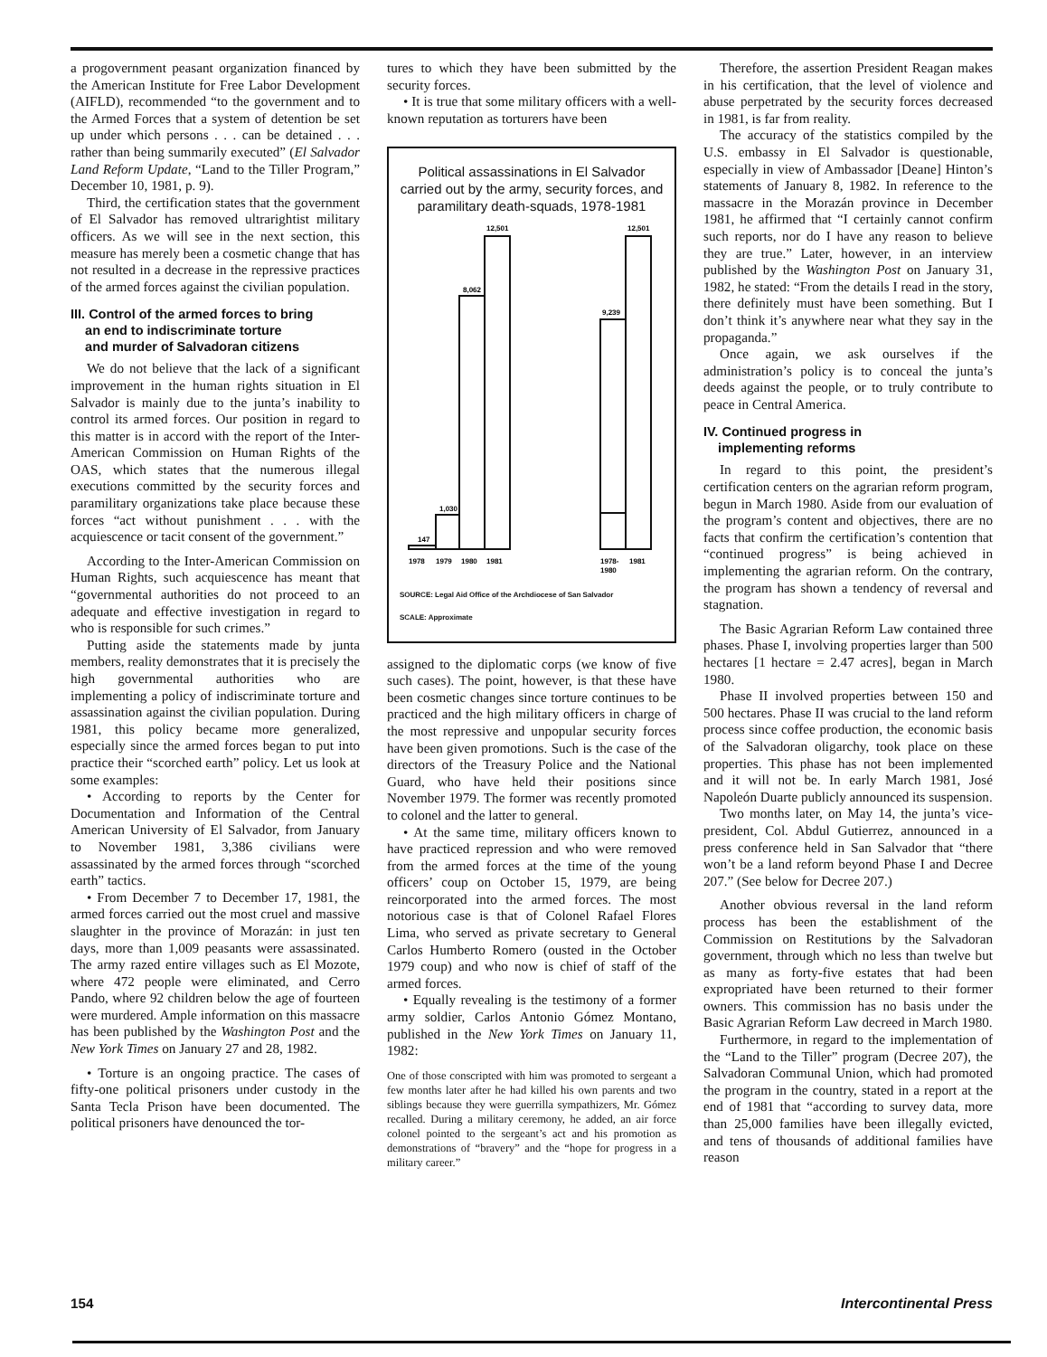a progovernment peasant organization financed by the American Institute for Free Labor Development (AIFLD), recommended “to the government and to the Armed Forces that a system of detention be set up under which persons . . . can be detained . . . rather than being summarily executed” (El Salvador Land Reform Update, “Land to the Tiller Program,” December 10, 1981, p. 9).
Third, the certification states that the government of El Salvador has removed ultrarightist military officers. As we will see in the next section, this measure has merely been a cosmetic change that has not resulted in a decrease in the repressive practices of the armed forces against the civilian population.
III. Control of the armed forces to bring
an end to indiscriminate torture
and murder of Salvadoran citizens
We do not believe that the lack of a significant improvement in the human rights situation in El Salvador is mainly due to the junta’s inability to control its armed forces. Our position in regard to this matter is in accord with the report of the Inter-American Commission on Human Rights of the OAS, which states that the numerous illegal executions committed by the security forces and paramilitary organizations take place because these forces “act without punishment . . . with the acquiescence or tacit consent of the government.”
According to the Inter-American Commission on Human Rights, such acquiescence has meant that “governmental authorities do not proceed to an adequate and effective investigation in regard to who is responsible for such crimes.”
Putting aside the statements made by junta members, reality demonstrates that it is precisely the high governmental authorities who are implementing a policy of indiscriminate torture and assassination against the civilian population. During 1981, this policy became more generalized, especially since the armed forces began to put into practice their “scorched earth” policy. Let us look at some examples:
• According to reports by the Center for Documentation and Information of the Central American University of El Salvador, from January to November 1981, 3,386 civilians were assassinated by the armed forces through “scorched earth” tactics.
• From December 7 to December 17, 1981, the armed forces carried out the most cruel and massive slaughter in the province of Morazán: in just ten days, more than 1,009 peasants were assassinated. The army razed entire villages such as El Mozote, where 472 people were eliminated, and Cerro Pando, where 92 children below the age of fourteen were murdered. Ample information on this massacre has been published by the Washington Post and the New York Times on January 27 and 28, 1982.
• Torture is an ongoing practice. The cases of fifty-one political prisoners under custody in the Santa Tecla Prison have been documented. The political prisoners have denounced the tor-
tures to which they have been submitted by the security forces.
• It is true that some military officers with a well-known reputation as torturers have been
Political assassinations in El Salvador carried out by the army, security forces, and paramilitary death-squads, 1978-1981
147
1,030
8,062
12,501
9,239
12,501
1978
1979
1980
1981
1978-
1980
1981
SOURCE: Legal Aid Office of the Archdiocese of San Salvador
SCALE: Approximate
assigned to the diplomatic corps (we know of five such cases). The point, however, is that these have been cosmetic changes since torture continues to be practiced and the high military officers in charge of the most repressive and unpopular security forces have been given promotions. Such is the case of the directors of the Treasury Police and the National Guard, who have held their positions since November 1979. The former was recently promoted to colonel and the latter to general.
• At the same time, military officers known to have practiced repression and who were removed from the armed forces at the time of the young officers’ coup on October 15, 1979, are being reincorporated into the armed forces. The most notorious case is that of Colonel Rafael Flores Lima, who served as private secretary to General Carlos Humberto Romero (ousted in the October 1979 coup) and who now is chief of staff of the armed forces.
• Equally revealing is the testimony of a former army soldier, Carlos Antonio Gómez Montano, published in the New York Times on January 11, 1982:
One of those conscripted with him was promoted to sergeant a few months later after he had killed his own parents and two siblings because they were guerrilla sympathizers, Mr. Gómez recalled. During a military ceremony, he added, an air force colonel pointed to the sergeant’s act and his promotion as demonstrations of “bravery” and the “hope for progress in a military career.”
Therefore, the assertion President Reagan makes in his certification, that the level of violence and abuse perpetrated by the security forces decreased in 1981, is far from reality.
The accuracy of the statistics compiled by the U.S. embassy in El Salvador is questionable, especially in view of Ambassador [Deane] Hinton’s statements of January 8, 1982. In reference to the massacre in the Morazán province in December 1981, he affirmed that “I certainly cannot confirm such reports, nor do I have any reason to believe they are true.” Later, however, in an interview published by the Washington Post on January 31, 1982, he stated: “From the details I read in the story, there definitely must have been something. But I don’t think it’s anywhere near what they say in the propaganda.”
Once again, we ask ourselves if the administration’s policy is to conceal the junta’s deeds against the people, or to truly contribute to peace in Central America.
IV. Continued progress in
implementing reforms
In regard to this point, the president’s certification centers on the agrarian reform program, begun in March 1980. Aside from our evaluation of the program’s content and objectives, there are no facts that confirm the certification’s contention that “continued progress” is being achieved in implementing the agrarian reform. On the contrary, the program has shown a tendency of reversal and stagnation.
The Basic Agrarian Reform Law contained three phases. Phase I, involving properties larger than 500 hectares [1 hectare = 2.47 acres], began in March 1980.
Phase II involved properties between 150 and 500 hectares. Phase II was crucial to the land reform process since coffee production, the economic basis of the Salvadoran oligarchy, took place on these properties. This phase has not been implemented and it will not be. In early March 1981, José Napoleón Duarte publicly announced its suspension.
Two months later, on May 14, the junta’s vice-president, Col. Abdul Gutierrez, announced in a press conference held in San Salvador that “there won’t be a land reform beyond Phase I and Decree 207.” (See below for Decree 207.)
Another obvious reversal in the land reform process has been the establishment of the Commission on Restitutions by the Salvadoran government, through which no less than twelve but as many as forty-five estates that had been expropriated have been returned to their former owners. This commission has no basis under the Basic Agrarian Reform Law decreed in March 1980.
Furthermore, in regard to the implementation of the “Land to the Tiller” program (Decree 207), the Salvadoran Communal Union, which had promoted the program in the country, stated in a report at the end of 1981 that “according to survey data, more than 25,000 families have been illegally evicted, and tens of thousands of additional families have reason
154 Intercontinental Press